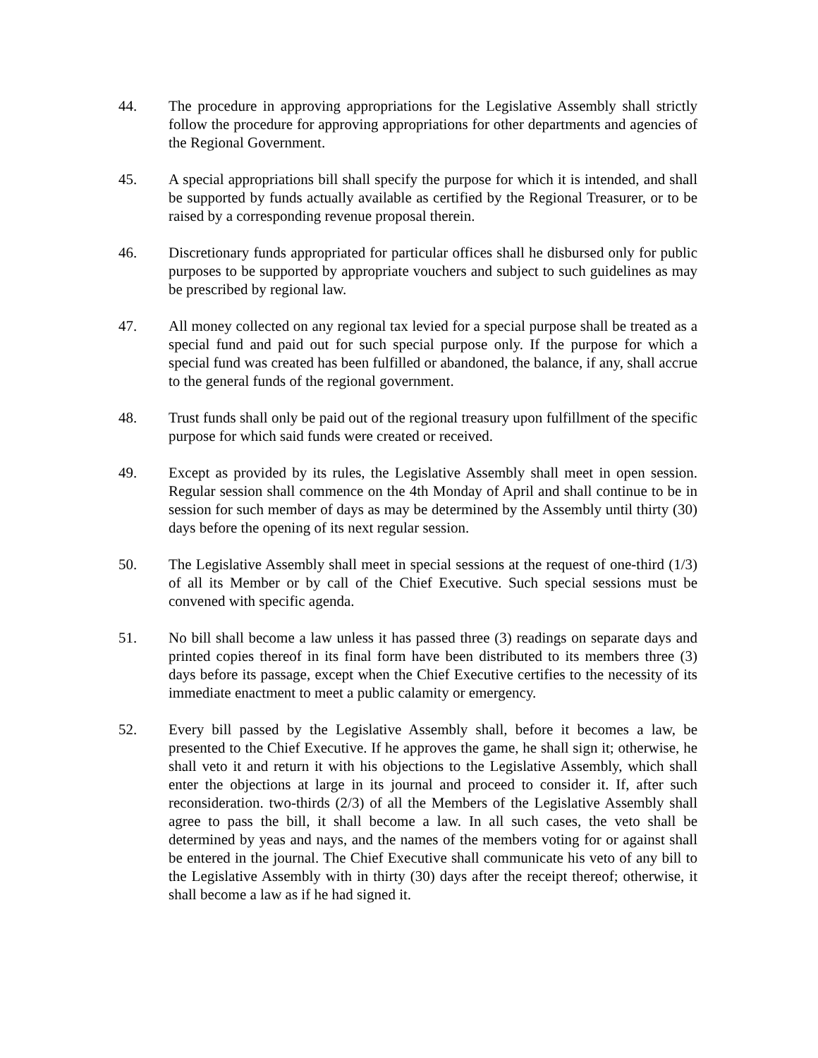44. The procedure in approving appropriations for the Legislative Assembly shall strictly follow the procedure for approving appropriations for other departments and agencies of the Regional Government.
45. A special appropriations bill shall specify the purpose for which it is intended, and shall be supported by funds actually available as certified by the Regional Treasurer, or to be raised by a corresponding revenue proposal therein.
46. Discretionary funds appropriated for particular offices shall he disbursed only for public purposes to be supported by appropriate vouchers and subject to such guidelines as may be prescribed by regional law.
47. All money collected on any regional tax levied for a special purpose shall be treated as a special fund and paid out for such special purpose only. If the purpose for which a special fund was created has been fulfilled or abandoned, the balance, if any, shall accrue to the general funds of the regional government.
48. Trust funds shall only be paid out of the regional treasury upon fulfillment of the specific purpose for which said funds were created or received.
49. Except as provided by its rules, the Legislative Assembly shall meet in open session. Regular session shall commence on the 4th Monday of April and shall continue to be in session for such member of days as may be determined by the Assembly until thirty (30) days before the opening of its next regular session.
50. The Legislative Assembly shall meet in special sessions at the request of one-third (1/3) of all its Member or by call of the Chief Executive. Such special sessions must be convened with specific agenda.
51. No bill shall become a law unless it has passed three (3) readings on separate days and printed copies thereof in its final form have been distributed to its members three (3) days before its passage, except when the Chief Executive certifies to the necessity of its immediate enactment to meet a public calamity or emergency.
52. Every bill passed by the Legislative Assembly shall, before it becomes a law, be presented to the Chief Executive. If he approves the game, he shall sign it; otherwise, he shall veto it and return it with his objections to the Legislative Assembly, which shall enter the objections at large in its journal and proceed to consider it. If, after such reconsideration. two-thirds (2/3) of all the Members of the Legislative Assembly shall agree to pass the bill, it shall become a law. In all such cases, the veto shall be determined by yeas and nays, and the names of the members voting for or against shall be entered in the journal. The Chief Executive shall communicate his veto of any bill to the Legislative Assembly with in thirty (30) days after the receipt thereof; otherwise, it shall become a law as if he had signed it.